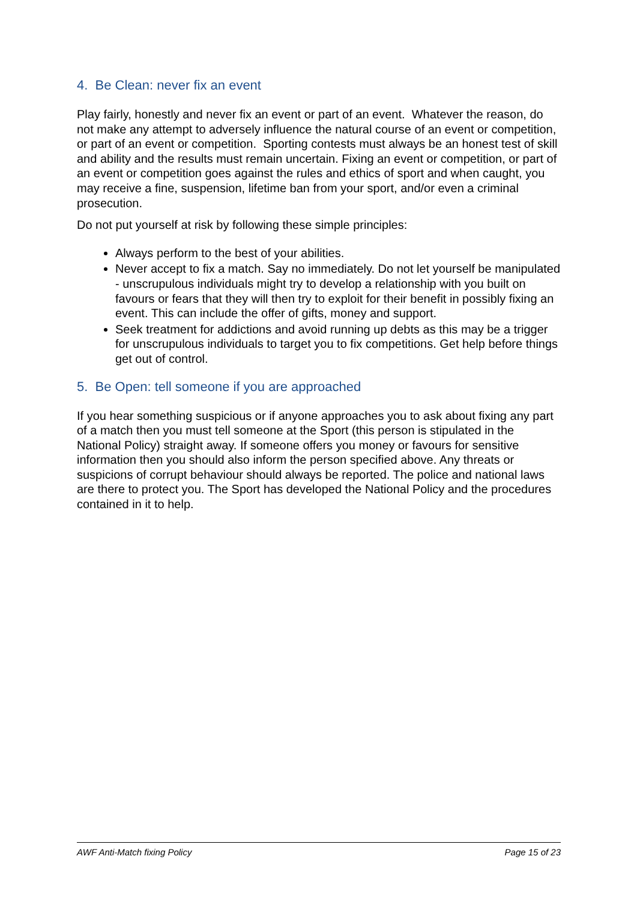4. Be Clean: never fix an event
Play fairly, honestly and never fix an event or part of an event. Whatever the reason, do not make any attempt to adversely influence the natural course of an event or competition, or part of an event or competition. Sporting contests must always be an honest test of skill and ability and the results must remain uncertain. Fixing an event or competition, or part of an event or competition goes against the rules and ethics of sport and when caught, you may receive a fine, suspension, lifetime ban from your sport, and/or even a criminal prosecution.
Do not put yourself at risk by following these simple principles:
Always perform to the best of your abilities.
Never accept to fix a match. Say no immediately. Do not let yourself be manipulated - unscrupulous individuals might try to develop a relationship with you built on favours or fears that they will then try to exploit for their benefit in possibly fixing an event. This can include the offer of gifts, money and support.
Seek treatment for addictions and avoid running up debts as this may be a trigger for unscrupulous individuals to target you to fix competitions. Get help before things get out of control.
5. Be Open: tell someone if you are approached
If you hear something suspicious or if anyone approaches you to ask about fixing any part of a match then you must tell someone at the Sport (this person is stipulated in the National Policy) straight away. If someone offers you money or favours for sensitive information then you should also inform the person specified above. Any threats or suspicions of corrupt behaviour should always be reported. The police and national laws are there to protect you. The Sport has developed the National Policy and the procedures contained in it to help.
AWF Anti-Match fixing Policy Page 15 of 23